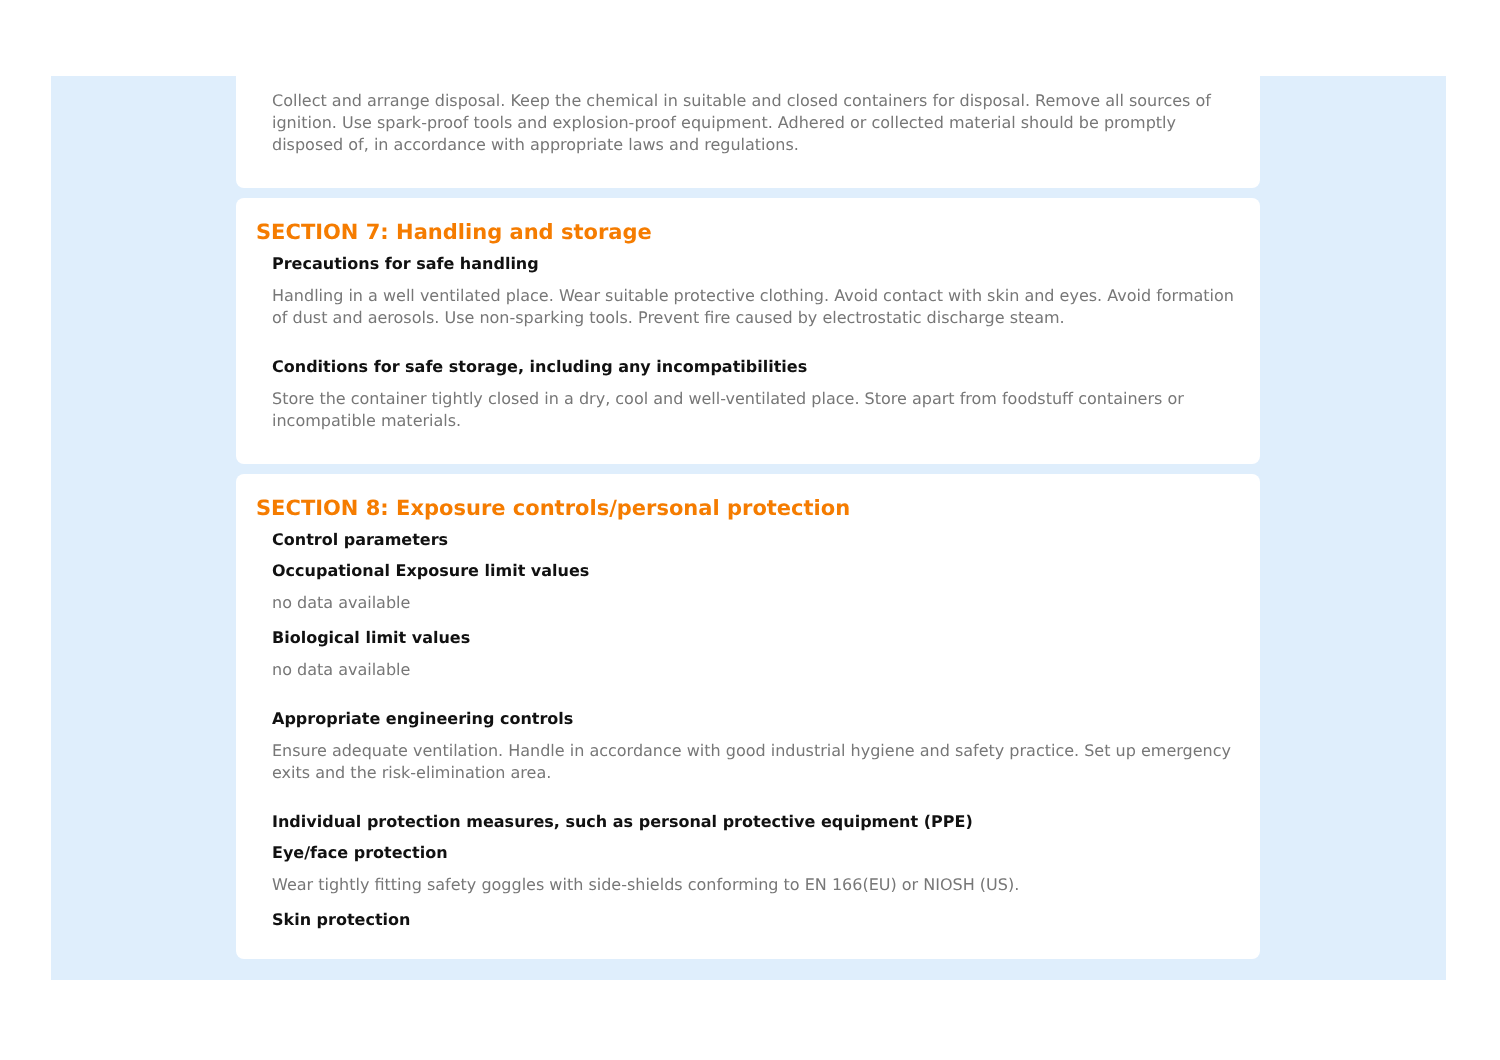Collect and arrange disposal. Keep the chemical in suitable and closed containers for disposal. Remove all sources of ignition. Use spark-proof tools and explosion-proof equipment. Adhered or collected material should be promptly disposed of, in accordance with appropriate laws and regulations.
SECTION 7: Handling and storage
Precautions for safe handling
Handling in a well ventilated place. Wear suitable protective clothing. Avoid contact with skin and eyes. Avoid formation of dust and aerosols. Use non-sparking tools. Prevent fire caused by electrostatic discharge steam.
Conditions for safe storage, including any incompatibilities
Store the container tightly closed in a dry, cool and well-ventilated place. Store apart from foodstuff containers or incompatible materials.
SECTION 8: Exposure controls/personal protection
Control parameters
Occupational Exposure limit values
no data available
Biological limit values
no data available
Appropriate engineering controls
Ensure adequate ventilation. Handle in accordance with good industrial hygiene and safety practice. Set up emergency exits and the risk-elimination area.
Individual protection measures, such as personal protective equipment (PPE)
Eye/face protection
Wear tightly fitting safety goggles with side-shields conforming to EN 166(EU) or NIOSH (US).
Skin protection